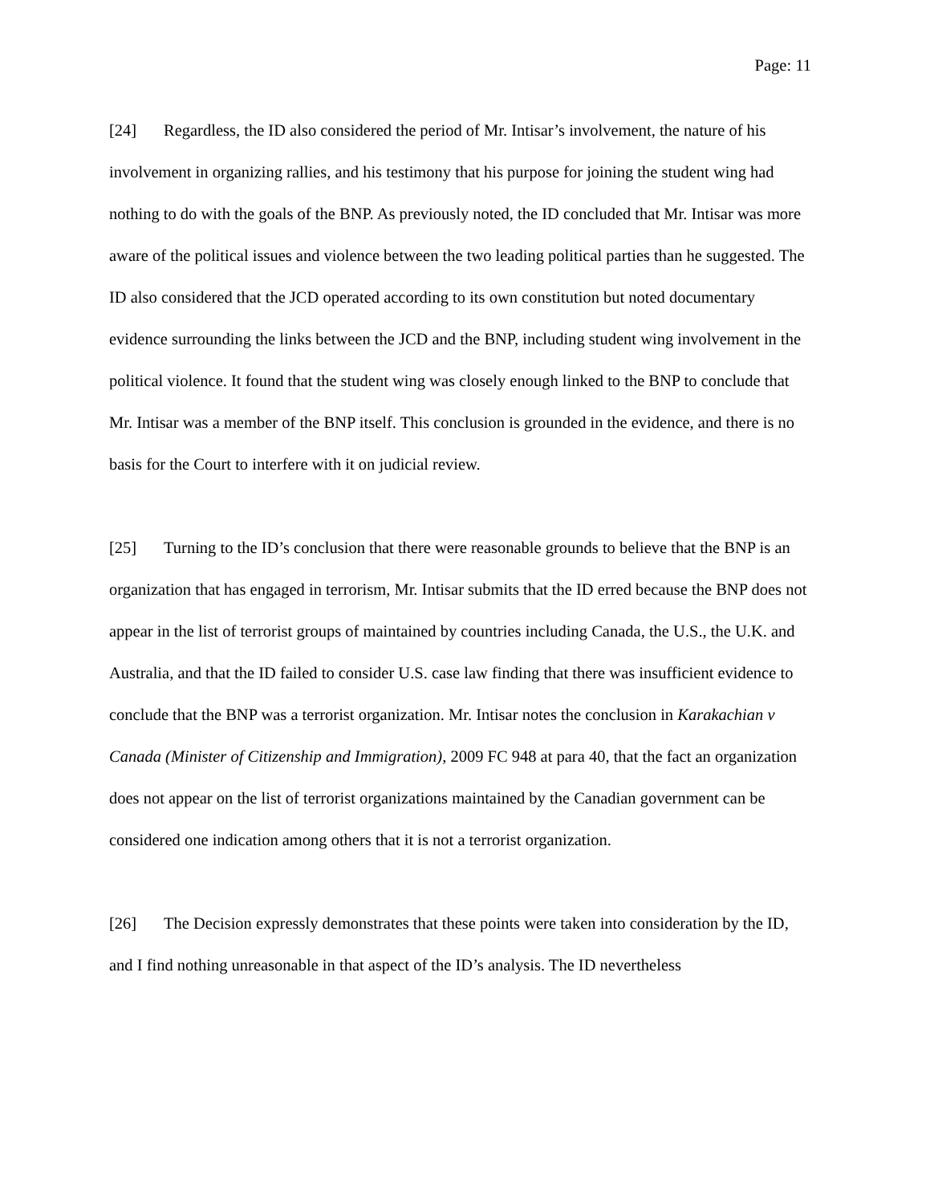Page: 11
[24] Regardless, the ID also considered the period of Mr. Intisar’s involvement, the nature of his involvement in organizing rallies, and his testimony that his purpose for joining the student wing had nothing to do with the goals of the BNP. As previously noted, the ID concluded that Mr. Intisar was more aware of the political issues and violence between the two leading political parties than he suggested. The ID also considered that the JCD operated according to its own constitution but noted documentary evidence surrounding the links between the JCD and the BNP, including student wing involvement in the political violence. It found that the student wing was closely enough linked to the BNP to conclude that Mr. Intisar was a member of the BNP itself. This conclusion is grounded in the evidence, and there is no basis for the Court to interfere with it on judicial review.
[25] Turning to the ID’s conclusion that there were reasonable grounds to believe that the BNP is an organization that has engaged in terrorism, Mr. Intisar submits that the ID erred because the BNP does not appear in the list of terrorist groups of maintained by countries including Canada, the U.S., the U.K. and Australia, and that the ID failed to consider U.S. case law finding that there was insufficient evidence to conclude that the BNP was a terrorist organization. Mr. Intisar notes the conclusion in Karakachian v Canada (Minister of Citizenship and Immigration), 2009 FC 948 at para 40, that the fact an organization does not appear on the list of terrorist organizations maintained by the Canadian government can be considered one indication among others that it is not a terrorist organization.
[26] The Decision expressly demonstrates that these points were taken into consideration by the ID, and I find nothing unreasonable in that aspect of the ID’s analysis. The ID nevertheless